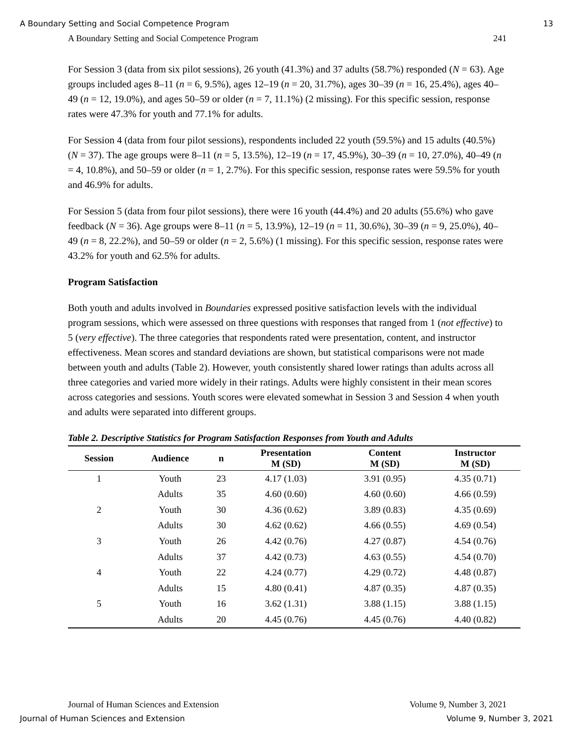A Boundary Setting and Social Competence Program 13
A Boundary Setting and Social Competence Program 241
For Session 3 (data from six pilot sessions), 26 youth (41.3%) and 37 adults (58.7%) responded (N = 63). Age groups included ages 8–11 (n = 6, 9.5%), ages 12–19 (n = 20, 31.7%), ages 30–39 (n = 16, 25.4%), ages 40–49 (n = 12, 19.0%), and ages 50–59 or older (n = 7, 11.1%) (2 missing). For this specific session, response rates were 47.3% for youth and 77.1% for adults.
For Session 4 (data from four pilot sessions), respondents included 22 youth (59.5%) and 15 adults (40.5%) (N = 37). The age groups were 8–11 (n = 5, 13.5%), 12–19 (n = 17, 45.9%), 30–39 (n = 10, 27.0%), 40–49 (n = 4, 10.8%), and 50–59 or older (n = 1, 2.7%). For this specific session, response rates were 59.5% for youth and 46.9% for adults.
For Session 5 (data from four pilot sessions), there were 16 youth (44.4%) and 20 adults (55.6%) who gave feedback (N = 36). Age groups were 8–11 (n = 5, 13.9%), 12–19 (n = 11, 30.6%), 30–39 (n = 9, 25.0%), 40–49 (n = 8, 22.2%), and 50–59 or older (n = 2, 5.6%) (1 missing). For this specific session, response rates were 43.2% for youth and 62.5% for adults.
Program Satisfaction
Both youth and adults involved in Boundaries expressed positive satisfaction levels with the individual program sessions, which were assessed on three questions with responses that ranged from 1 (not effective) to 5 (very effective). The three categories that respondents rated were presentation, content, and instructor effectiveness. Mean scores and standard deviations are shown, but statistical comparisons were not made between youth and adults (Table 2). However, youth consistently shared lower ratings than adults across all three categories and varied more widely in their ratings. Adults were highly consistent in their mean scores across categories and sessions. Youth scores were elevated somewhat in Session 3 and Session 4 when youth and adults were separated into different groups.
Table 2. Descriptive Statistics for Program Satisfaction Responses from Youth and Adults
| Session | Audience | n | Presentation M (SD) | Content M (SD) | Instructor M (SD) |
| --- | --- | --- | --- | --- | --- |
| 1 | Youth | 23 | 4.17 (1.03) | 3.91 (0.95) | 4.35 (0.71) |
| | Adults | 35 | 4.60 (0.60) | 4.60 (0.60) | 4.66 (0.59) |
| 2 | Youth | 30 | 4.36 (0.62) | 3.89 (0.83) | 4.35 (0.69) |
| | Adults | 30 | 4.62 (0.62) | 4.66 (0.55) | 4.69 (0.54) |
| 3 | Youth | 26 | 4.42 (0.76) | 4.27 (0.87) | 4.54 (0.76) |
| | Adults | 37 | 4.42 (0.73) | 4.63 (0.55) | 4.54 (0.70) |
| 4 | Youth | 22 | 4.24 (0.77) | 4.29 (0.72) | 4.48 (0.87) |
| | Adults | 15 | 4.80 (0.41) | 4.87 (0.35) | 4.87 (0.35) |
| 5 | Youth | 16 | 3.62 (1.31) | 3.88 (1.15) | 3.88 (1.15) |
| | Adults | 20 | 4.45 (0.76) | 4.45 (0.76) | 4.40 (0.82) |
Journal of Human Sciences and Extension Volume 9, Number 3, 2021
Journal of Human Sciences and Extension Volume 9, Number 3, 2021